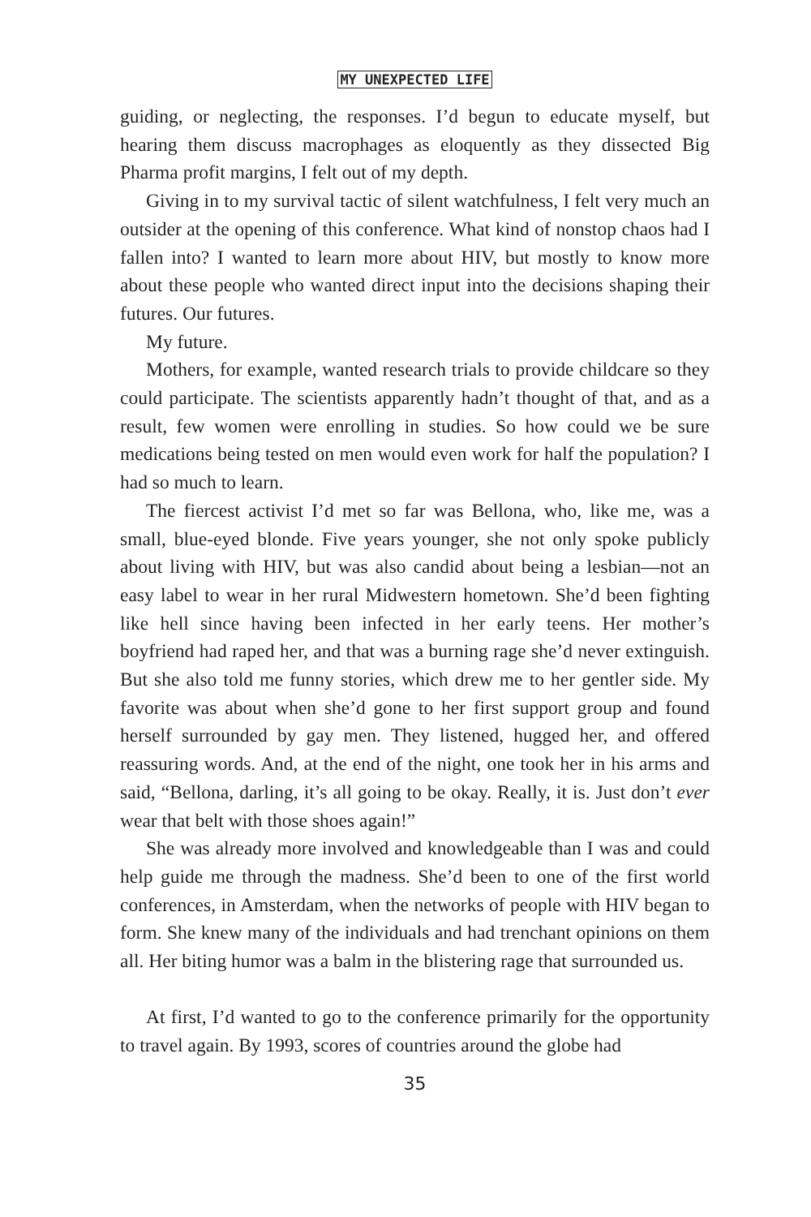MY UNEXPECTED LIFE
guiding, or neglecting, the responses. I’d begun to educate myself, but hearing them discuss macrophages as eloquently as they dissected Big Pharma profit margins, I felt out of my depth.
Giving in to my survival tactic of silent watchfulness, I felt very much an outsider at the opening of this conference. What kind of nonstop chaos had I fallen into? I wanted to learn more about HIV, but mostly to know more about these people who wanted direct input into the decisions shaping their futures. Our futures.
My future.
Mothers, for example, wanted research trials to provide childcare so they could participate. The scientists apparently hadn’t thought of that, and as a result, few women were enrolling in studies. So how could we be sure medications being tested on men would even work for half the population? I had so much to learn.
The fiercest activist I’d met so far was Bellona, who, like me, was a small, blue-eyed blonde. Five years younger, she not only spoke publicly about living with HIV, but was also candid about being a lesbian—not an easy label to wear in her rural Midwestern hometown. She’d been fighting like hell since having been infected in her early teens. Her mother’s boyfriend had raped her, and that was a burning rage she’d never extinguish. But she also told me funny stories, which drew me to her gentler side. My favorite was about when she’d gone to her first support group and found herself surrounded by gay men. They listened, hugged her, and offered reassuring words. And, at the end of the night, one took her in his arms and said, “Bellona, darling, it’s all going to be okay. Really, it is. Just don’t ever wear that belt with those shoes again!”
She was already more involved and knowledgeable than I was and could help guide me through the madness. She’d been to one of the first world conferences, in Amsterdam, when the networks of people with HIV began to form. She knew many of the individuals and had trenchant opinions on them all. Her biting humor was a balm in the blistering rage that surrounded us.
At first, I’d wanted to go to the conference primarily for the opportunity to travel again. By 1993, scores of countries around the globe had
35